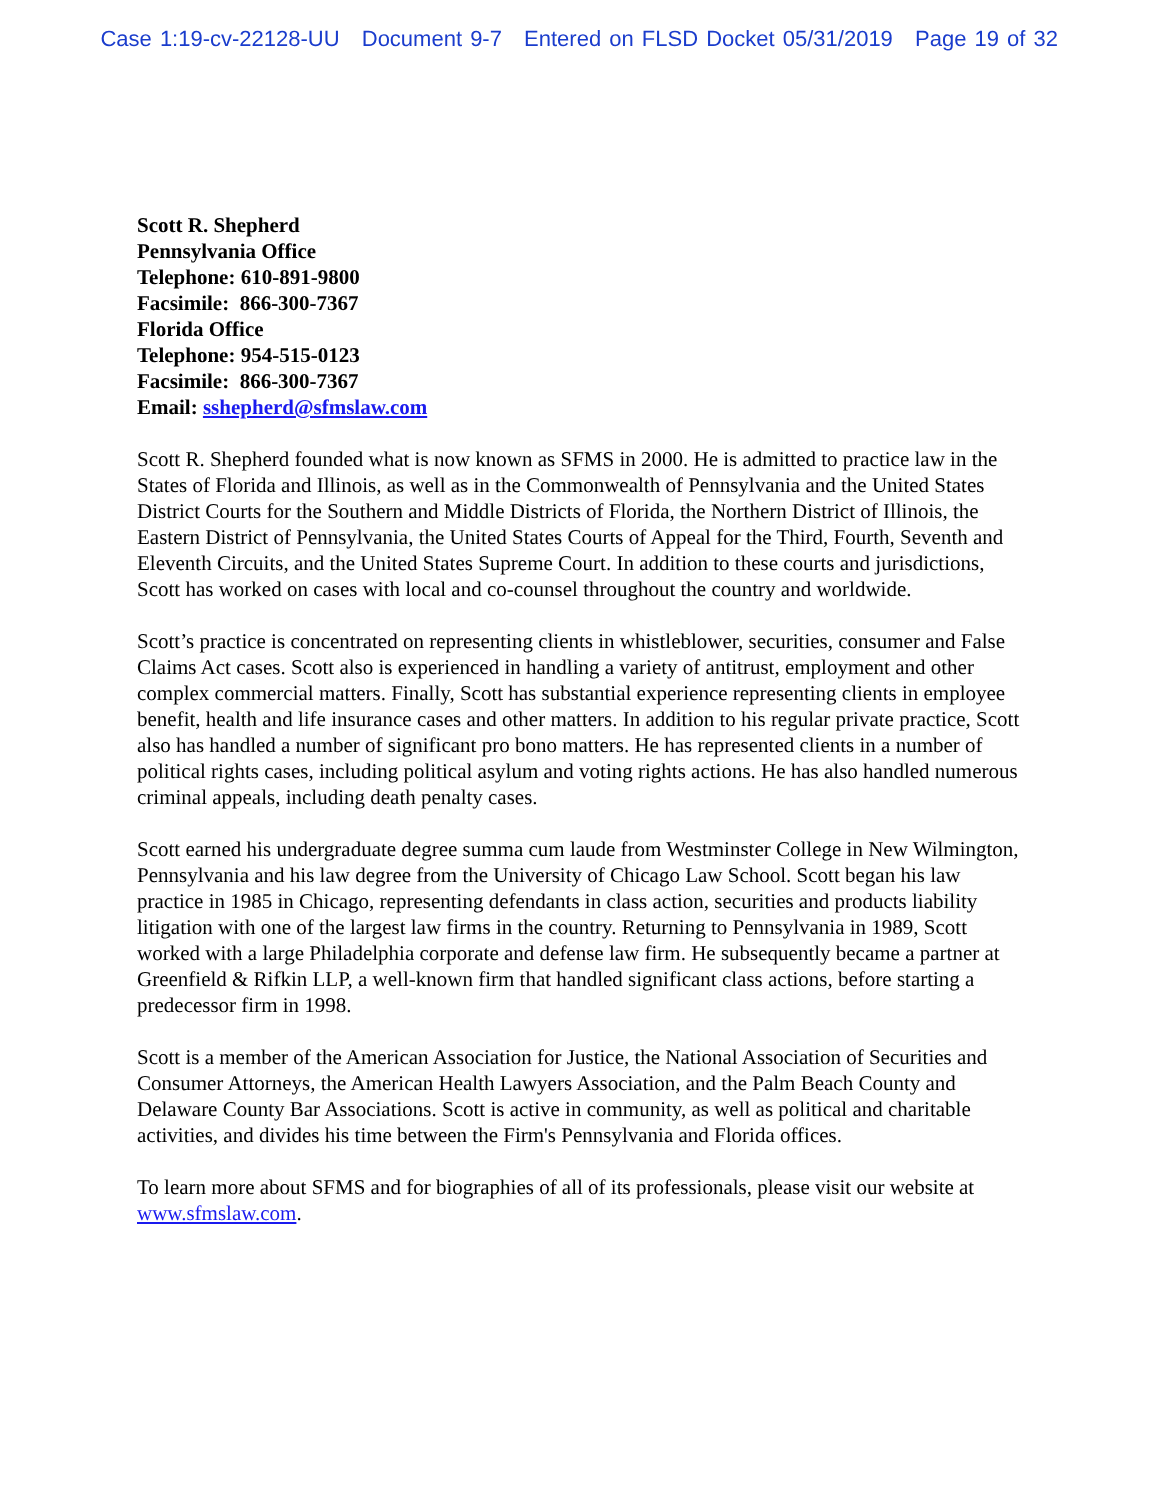Case 1:19-cv-22128-UU Document 9-7 Entered on FLSD Docket 05/31/2019 Page 19 of 32
Scott R. Shepherd
Pennsylvania Office
Telephone: 610-891-9800
Facsimile: 866-300-7367
Florida Office
Telephone: 954-515-0123
Facsimile: 866-300-7367
Email: sshepherd@sfmslaw.com
Scott R. Shepherd founded what is now known as SFMS in 2000. He is admitted to practice law in the States of Florida and Illinois, as well as in the Commonwealth of Pennsylvania and the United States District Courts for the Southern and Middle Districts of Florida, the Northern District of Illinois, the Eastern District of Pennsylvania, the United States Courts of Appeal for the Third, Fourth, Seventh and Eleventh Circuits, and the United States Supreme Court. In addition to these courts and jurisdictions, Scott has worked on cases with local and co-counsel throughout the country and worldwide.
Scott’s practice is concentrated on representing clients in whistleblower, securities, consumer and False Claims Act cases. Scott also is experienced in handling a variety of antitrust, employment and other complex commercial matters. Finally, Scott has substantial experience representing clients in employee benefit, health and life insurance cases and other matters. In addition to his regular private practice, Scott also has handled a number of significant pro bono matters. He has represented clients in a number of political rights cases, including political asylum and voting rights actions. He has also handled numerous criminal appeals, including death penalty cases.
Scott earned his undergraduate degree summa cum laude from Westminster College in New Wilmington, Pennsylvania and his law degree from the University of Chicago Law School. Scott began his law practice in 1985 in Chicago, representing defendants in class action, securities and products liability litigation with one of the largest law firms in the country. Returning to Pennsylvania in 1989, Scott worked with a large Philadelphia corporate and defense law firm. He subsequently became a partner at Greenfield & Rifkin LLP, a well-known firm that handled significant class actions, before starting a predecessor firm in 1998.
Scott is a member of the American Association for Justice, the National Association of Securities and Consumer Attorneys, the American Health Lawyers Association, and the Palm Beach County and Delaware County Bar Associations. Scott is active in community, as well as political and charitable activities, and divides his time between the Firm's Pennsylvania and Florida offices.
To learn more about SFMS and for biographies of all of its professionals, please visit our website at www.sfmslaw.com.